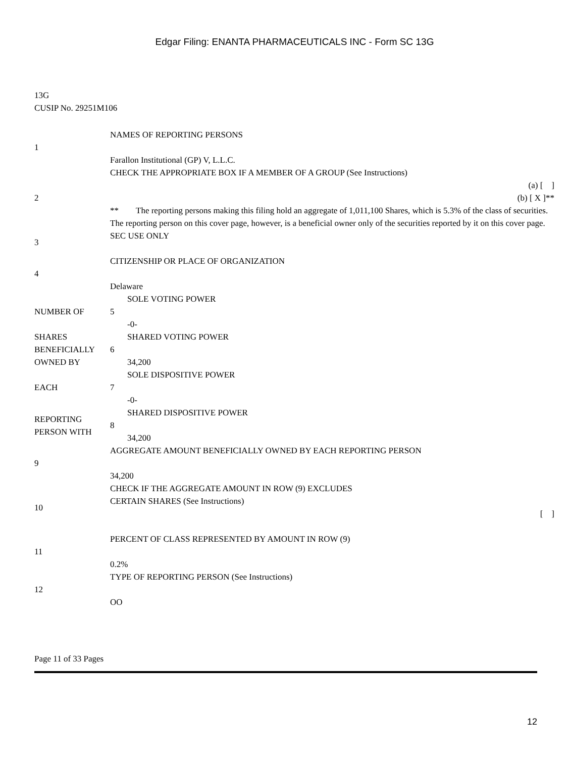Edgar Filing: ENANTA PHARMACEUTICALS INC - Form SC 13G
13G
CUSIP No. 29251M106
| 1 | NAMES OF REPORTING PERSONS Farallon Institutional (GP) V, L.L.C. | |
| 2 | CHECK THE APPROPRIATE BOX IF A MEMBER OF A GROUP (See Instructions) (a) [ ] (b) [ X ]** ** The reporting persons making this filing hold an aggregate of 1,011,100 Shares, which is 5.3% of the class of securities. The reporting person on this cover page, however, is a beneficial owner only of the securities reported by it on this cover page. | |
| 3 | SEC USE ONLY | |
| 4 | CITIZENSHIP OR PLACE OF ORGANIZATION Delaware | |
| NUMBER OF | 5 | SOLE VOTING POWER -0- |
| SHARES BENEFICIALLY OWNED BY | 6 | SHARED VOTING POWER 34,200 |
| EACH | 7 | SOLE DISPOSITIVE POWER -0- |
| REPORTING PERSON WITH | 8 | SHARED DISPOSITIVE POWER 34,200 |
| 9 | AGGREGATE AMOUNT BENEFICIALLY OWNED BY EACH REPORTING PERSON 34,200 | |
| 10 | CHECK IF THE AGGREGATE AMOUNT IN ROW (9) EXCLUDES CERTAIN SHARES (See Instructions) [ ] | |
| 11 | PERCENT OF CLASS REPRESENTED BY AMOUNT IN ROW (9) 0.2% | |
| 12 | TYPE OF REPORTING PERSON (See Instructions) OO | |
Page 11 of 33 Pages
12